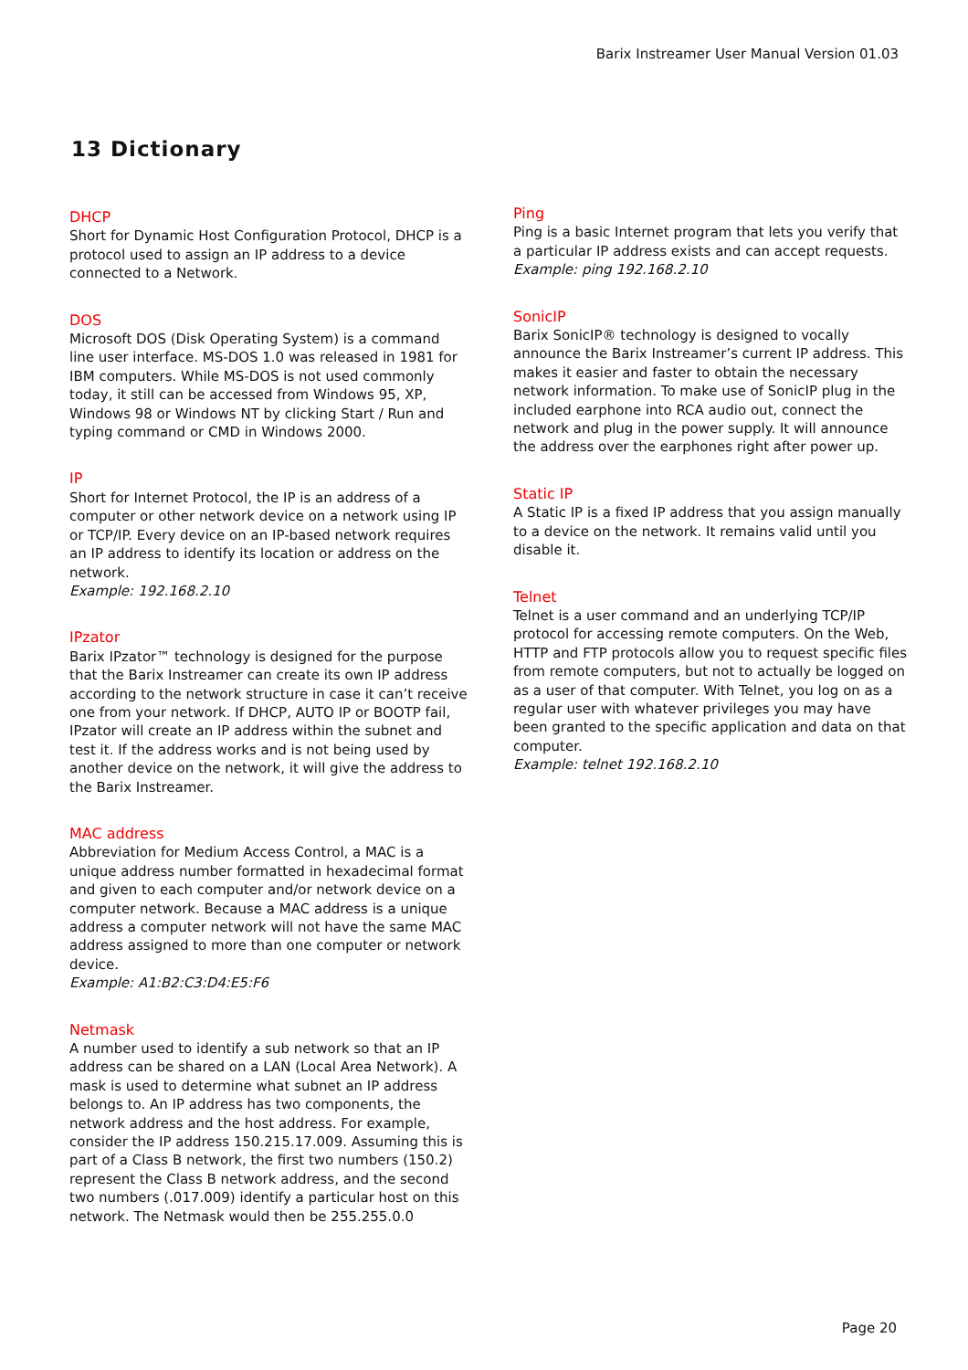Barix Instreamer User Manual Version 01.03
13 Dictionary
DHCP
Short for Dynamic Host Configuration Protocol, DHCP is a protocol used to assign an IP address to a device connected to a Network.
DOS
Microsoft DOS (Disk Operating System) is a command line user interface. MS-DOS 1.0 was released in 1981 for IBM computers. While MS-DOS is not used commonly today, it still can be accessed from Windows 95, XP, Windows 98 or Windows NT by clicking Start / Run and typing command or CMD in Windows 2000.
IP
Short for Internet Protocol, the IP is an address of a computer or other network device on a network using IP or TCP/IP. Every device on an IP-based network requires an IP address to identify its location or address on the network.
Example: 192.168.2.10
IPzator
Barix IPzator™ technology is designed for the purpose that the Barix Instreamer can create its own IP address according to the network structure in case it can’t receive one from your network. If DHCP, AUTO IP or BOOTP fail, IPzator will create an IP address within the subnet and test it. If the address works and is not being used by another device on the network, it will give the address to the Barix Instreamer.
MAC address
Abbreviation for Medium Access Control, a MAC is a unique address number formatted in hexadecimal format and given to each computer and/or network device on a computer network. Because a MAC address is a unique address a computer network will not have the same MAC address assigned to more than one computer or network device.
Example: A1:B2:C3:D4:E5:F6
Netmask
A number used to identify a sub network so that an IP address can be shared on a LAN (Local Area Network). A mask is used to determine what subnet an IP address belongs to. An IP address has two components, the network address and the host address. For example, consider the IP address 150.215.17.009. Assuming this is part of a Class B network, the first two numbers (150.2) represent the Class B network address, and the second two numbers (.017.009) identify a particular host on this network. The Netmask would then be 255.255.0.0
Ping
Ping is a basic Internet program that lets you verify that a particular IP address exists and can accept requests.
Example: ping 192.168.2.10
SonicIP
Barix SonicIP® technology is designed to vocally announce the Barix Instreamer’s current IP address. This makes it easier and faster to obtain the necessary network information. To make use of SonicIP plug in the included earphone into RCA audio out, connect the network and plug in the power supply. It will announce the address over the earphones right after power up.
Static IP
A Static IP is a fixed IP address that you assign manually to a device on the network. It remains valid until you disable it.
Telnet
Telnet is a user command and an underlying TCP/IP protocol for accessing remote computers. On the Web, HTTP and FTP protocols allow you to request specific files from remote computers, but not to actually be logged on as a user of that computer. With Telnet, you log on as a regular user with whatever privileges you may have been granted to the specific application and data on that computer.
Example: telnet 192.168.2.10
Page 20